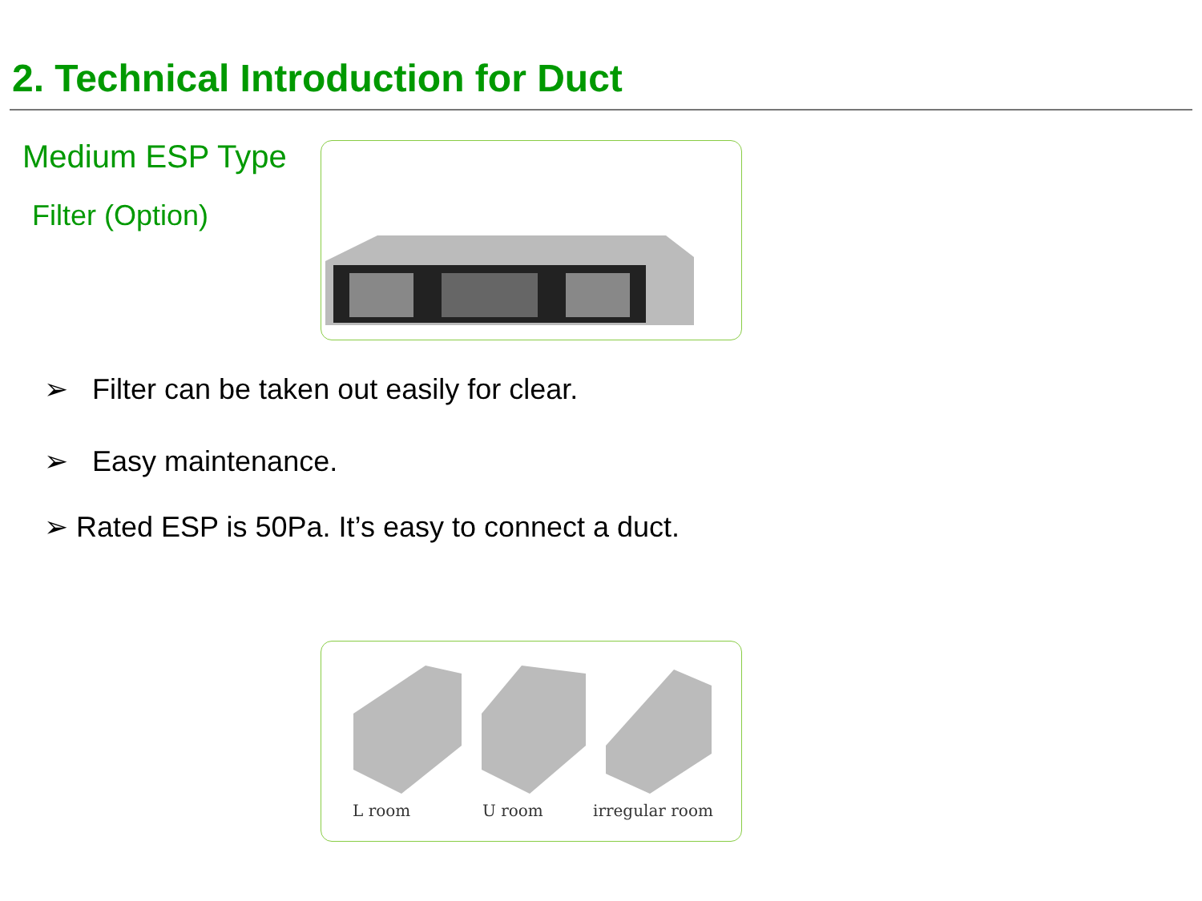2. Technical Introduction for Duct
Medium ESP Type
Filter (Option)
➢ Filter can be taken out easily for clear.
➢ Easy maintenance.
➢ Rated ESP is 50Pa. It’s easy to connect a duct.
L room U room irregular room